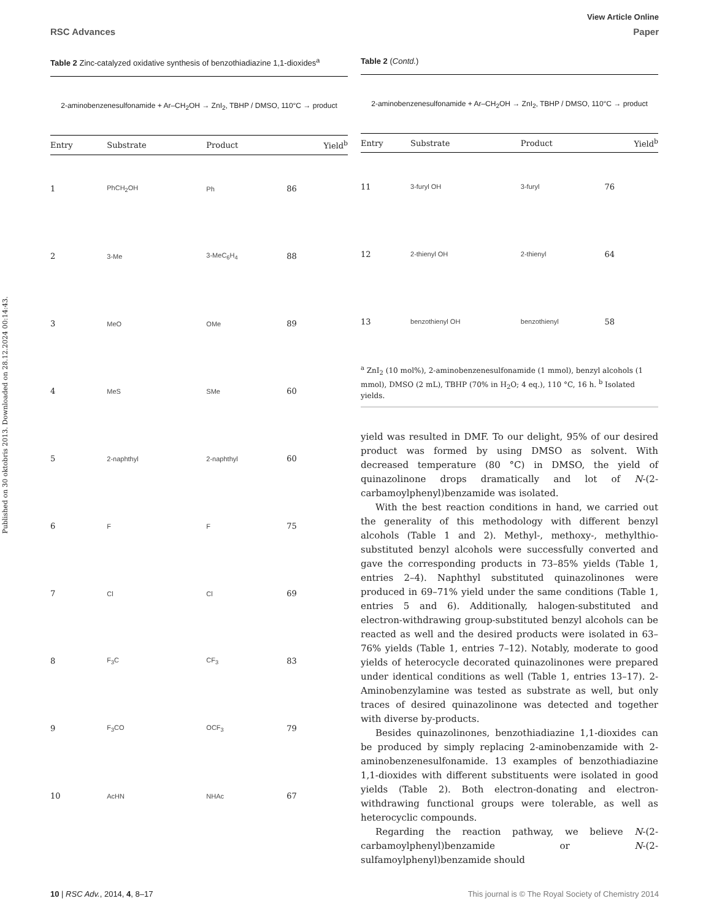View Article Online
RSC Advances Paper
Published on 30 oktobris 2013. Downloaded on 28.12.2024 00:14:43.
Table 2 Zinc-catalyzed oxidative synthesis of benzothiadiazine 1,1-dioxides<sup>a</sup>
2-aminobenzenesulfonamide + Ar–CH<sub>2</sub>OH → ZnI<sub>2</sub>, TBHP / DMSO, 110°C → product
| Entry | Substrate | Product | Yield<sup>b</sup> |
| --- | --- | --- | --- |
| 1 | PhCH<sub>2</sub>OH | Ph | 86 |
| 2 | 3-Me | 3-MeC<sub>6</sub>H<sub>4</sub> | 88 |
| 3 | MeO | OMe | 89 |
| 4 | MeS | SMe | 60 |
| 5 | 2-naphthyl | 2-naphthyl | 60 |
| 6 | F | F | 75 |
| 7 | Cl | Cl | 69 |
| 8 | F<sub>3</sub>C | CF<sub>3</sub> | 83 |
| 9 | F<sub>3</sub>CO | OCF<sub>3</sub> | 79 |
| 10 | AcHN | NHAc | 67 |
Table 2 (Contd.)
2-aminobenzenesulfonamide + Ar–CH<sub>2</sub>OH → ZnI<sub>2</sub>, TBHP / DMSO, 110°C → product
| Entry | Substrate | Product | Yield<sup>b</sup> |
| --- | --- | --- | --- |
| 11 | 3-furyl OH | 3-furyl | 76 |
| 12 | 2-thienyl OH | 2-thienyl | 64 |
| 13 | benzothienyl OH | benzothienyl | 58 |
<sup>a</sup> ZnI<sub>2</sub> (10 mol%), 2-aminobenzenesulfonamide (1 mmol), benzyl alcohols (1 mmol), DMSO (2 mL), TBHP (70% in H<sub>2</sub>O; 4 eq.), 110 °C, 16 h. <sup>b</sup> Isolated yields.
yield was resulted in DMF. To our delight, 95% of our desired product was formed by using DMSO as solvent. With decreased temperature (80 °C) in DMSO, the yield of quinazolinone drops dramatically and lot of N-(2-carbamoylphenyl)benzamide was isolated.
With the best reaction conditions in hand, we carried out the generality of this methodology with different benzyl alcohols (Table 1 and 2). Methyl-, methoxy-, methylthio-substituted benzyl alcohols were successfully converted and gave the corresponding products in 73–85% yields (Table 1, entries 2–4). Naphthyl substituted quinazolinones were produced in 69–71% yield under the same conditions (Table 1, entries 5 and 6). Additionally, halogen-substituted and electron-withdrawing group-substituted benzyl alcohols can be reacted as well and the desired products were isolated in 63–76% yields (Table 1, entries 7–12). Notably, moderate to good yields of heterocycle decorated quinazolinones were prepared under identical conditions as well (Table 1, entries 13–17). 2-Aminobenzylamine was tested as substrate as well, but only traces of desired quinazolinone was detected and together with diverse by-products.
Besides quinazolinones, benzothiadiazine 1,1-dioxides can be produced by simply replacing 2-aminobenzamide with 2-aminobenzenesulfonamide. 13 examples of benzothiadiazine 1,1-dioxides with different substituents were isolated in good yields (Table 2). Both electron-donating and electron-withdrawing functional groups were tolerable, as well as heterocyclic compounds.
Regarding the reaction pathway, we believe N-(2-carbamoylphenyl)benzamide or N-(2-sulfamoylphenyl)benzamide should
10 | RSC Adv., 2014, 4, 8–17 This journal is © The Royal Society of Chemistry 2014